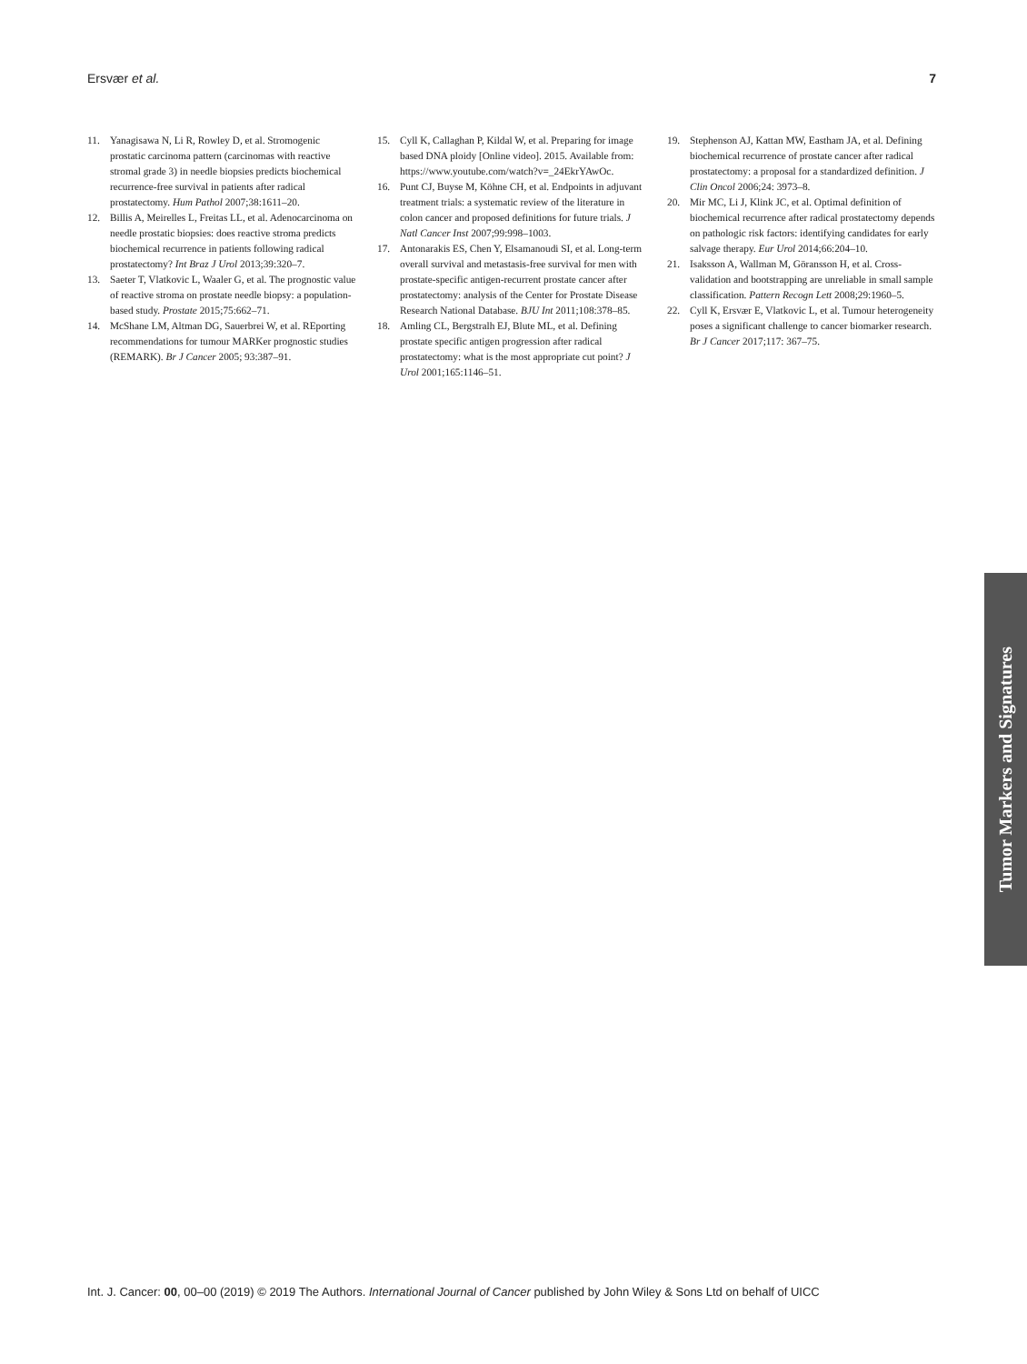Ersvær et al. 7
11. Yanagisawa N, Li R, Rowley D, et al. Stromogenic prostatic carcinoma pattern (carcinomas with reactive stromal grade 3) in needle biopsies predicts biochemical recurrence-free survival in patients after radical prostatectomy. Hum Pathol 2007;38:1611–20.
12. Billis A, Meirelles L, Freitas LL, et al. Adenocarcinoma on needle prostatic biopsies: does reactive stroma predicts biochemical recurrence in patients following radical prostatectomy? Int Braz J Urol 2013;39:320–7.
13. Saeter T, Vlatkovic L, Waaler G, et al. The prognostic value of reactive stroma on prostate needle biopsy: a population-based study. Prostate 2015;75:662–71.
14. McShane LM, Altman DG, Sauerbrei W, et al. REporting recommendations for tumour MARKer prognostic studies (REMARK). Br J Cancer 2005; 93:387–91.
15. Cyll K, Callaghan P, Kildal W, et al. Preparing for image based DNA ploidy [Online video]. 2015. Available from: https://www.youtube.com/watch?v=_24EkrYAwOc.
16. Punt CJ, Buyse M, Köhne CH, et al. Endpoints in adjuvant treatment trials: a systematic review of the literature in colon cancer and proposed definitions for future trials. J Natl Cancer Inst 2007;99:998–1003.
17. Antonarakis ES, Chen Y, Elsamanoudi SI, et al. Long-term overall survival and metastasis-free survival for men with prostate-specific antigen-recurrent prostate cancer after prostatectomy: analysis of the Center for Prostate Disease Research National Database. BJU Int 2011;108:378–85.
18. Amling CL, Bergstralh EJ, Blute ML, et al. Defining prostate specific antigen progression after radical prostatectomy: what is the most appropriate cut point? J Urol 2001;165:1146–51.
19. Stephenson AJ, Kattan MW, Eastham JA, et al. Defining biochemical recurrence of prostate cancer after radical prostatectomy: a proposal for a standardized definition. J Clin Oncol 2006;24: 3973–8.
20. Mir MC, Li J, Klink JC, et al. Optimal definition of biochemical recurrence after radical prostatectomy depends on pathologic risk factors: identifying candidates for early salvage therapy. Eur Urol 2014;66:204–10.
21. Isaksson A, Wallman M, Göransson H, et al. Cross-validation and bootstrapping are unreliable in small sample classification. Pattern Recogn Lett 2008;29:1960–5.
22. Cyll K, Ersvær E, Vlatkovic L, et al. Tumour heterogeneity poses a significant challenge to cancer biomarker research. Br J Cancer 2017;117: 367–75.
Tumor Markers and Signatures
Int. J. Cancer: 00, 00–00 (2019) © 2019 The Authors. International Journal of Cancer published by John Wiley & Sons Ltd on behalf of UICC